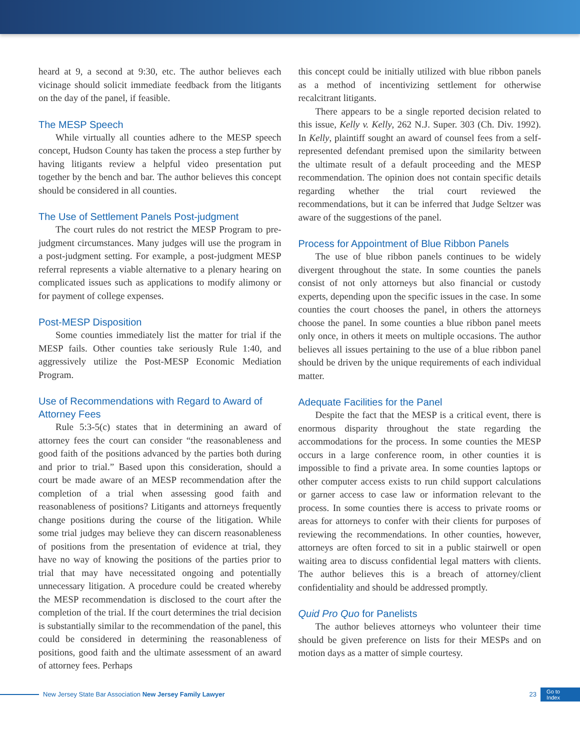heard at 9, a second at 9:30, etc. The author believes each vicinage should solicit immediate feedback from the litigants on the day of the panel, if feasible.
The MESP Speech
While virtually all counties adhere to the MESP speech concept, Hudson County has taken the process a step further by having litigants review a helpful video presentation put together by the bench and bar. The author believes this concept should be considered in all counties.
The Use of Settlement Panels Post-judgment
The court rules do not restrict the MESP Program to pre-judgment circumstances. Many judges will use the program in a post-judgment setting. For example, a post-judgment MESP referral represents a viable alternative to a plenary hearing on complicated issues such as applications to modify alimony or for payment of college expenses.
Post-MESP Disposition
Some counties immediately list the matter for trial if the MESP fails. Other counties take seriously Rule 1:40, and aggressively utilize the Post-MESP Economic Mediation Program.
Use of Recommendations with Regard to Award of Attorney Fees
Rule 5:3-5(c) states that in determining an award of attorney fees the court can consider “the reasonableness and good faith of the positions advanced by the parties both during and prior to trial.” Based upon this consideration, should a court be made aware of an MESP recommendation after the completion of a trial when assessing good faith and reasonableness of positions? Litigants and attorneys frequently change positions during the course of the litigation. While some trial judges may believe they can discern reasonableness of positions from the presentation of evidence at trial, they have no way of knowing the positions of the parties prior to trial that may have necessitated ongoing and potentially unnecessary litigation. A procedure could be created whereby the MESP recommendation is disclosed to the court after the completion of the trial. If the court determines the trial decision is substantially similar to the recommendation of the panel, this could be considered in determining the reasonableness of positions, good faith and the ultimate assessment of an award of attorney fees. Perhaps
this concept could be initially utilized with blue ribbon panels as a method of incentivizing settlement for otherwise recalcitrant litigants.
There appears to be a single reported decision related to this issue, Kelly v. Kelly, 262 N.J. Super. 303 (Ch. Div. 1992). In Kelly, plaintiff sought an award of counsel fees from a self-represented defendant premised upon the similarity between the ultimate result of a default proceeding and the MESP recommendation. The opinion does not contain specific details regarding whether the trial court reviewed the recommendations, but it can be inferred that Judge Seltzer was aware of the suggestions of the panel.
Process for Appointment of Blue Ribbon Panels
The use of blue ribbon panels continues to be widely divergent throughout the state. In some counties the panels consist of not only attorneys but also financial or custody experts, depending upon the specific issues in the case. In some counties the court chooses the panel, in others the attorneys choose the panel. In some counties a blue ribbon panel meets only once, in others it meets on multiple occasions. The author believes all issues pertaining to the use of a blue ribbon panel should be driven by the unique requirements of each individual matter.
Adequate Facilities for the Panel
Despite the fact that the MESP is a critical event, there is enormous disparity throughout the state regarding the accommodations for the process. In some counties the MESP occurs in a large conference room, in other counties it is impossible to find a private area. In some counties laptops or other computer access exists to run child support calculations or garner access to case law or information relevant to the process. In some counties there is access to private rooms or areas for attorneys to confer with their clients for purposes of reviewing the recommendations. In other counties, however, attorneys are often forced to sit in a public stairwell or open waiting area to discuss confidential legal matters with clients. The author believes this is a breach of attorney/client confidentiality and should be addressed promptly.
Quid Pro Quo for Panelists
The author believes attorneys who volunteer their time should be given preference on lists for their MESPs and on motion days as a matter of simple courtesy.
New Jersey State Bar Association New Jersey Family Lawyer 23 Go to
Index